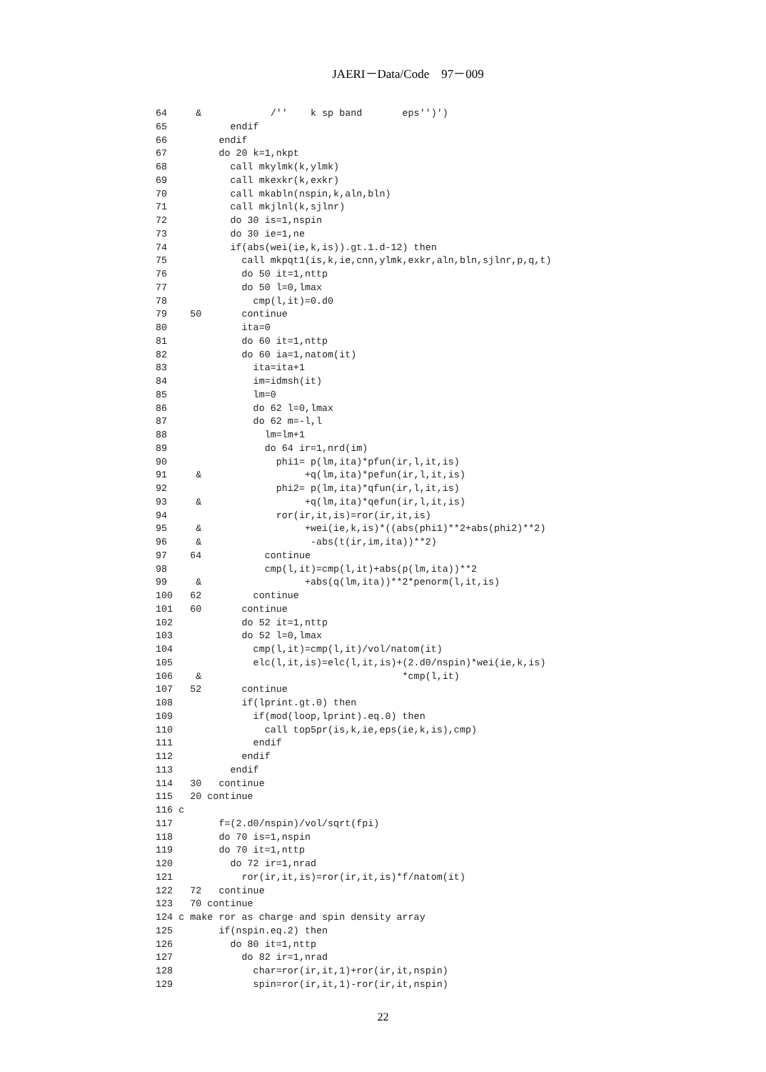JAERI－Data/Code　97－009
64     &            /''    k sp band       eps'')')
65           endif
66         endif
67         do 20 k=1,nkpt
68           call mkylmk(k,ylmk)
69           call mkexkr(k,exkr)
70           call mkabln(nspin,k,aln,bln)
71           call mkjlnl(k,sjlnr)
72           do 30 is=1,nspin
73           do 30 ie=1,ne
74           if(abs(wei(ie,k,is)).gt.1.d-12) then
75             call mkpqt1(is,k,ie,cnn,ylmk,exkr,aln,bln,sjlnr,p,q,t)
76             do 50 it=1,nttp
77             do 50 l=0,lmax
78               cmp(l,it)=0.d0
79    50       continue
80             ita=0
81             do 60 it=1,nttp
82             do 60 ia=1,natom(it)
83               ita=ita+1
84               im=idmsh(it)
85               lm=0
86               do 62 l=0,lmax
87               do 62 m=-l,l
88                 lm=lm+1
89                 do 64 ir=1,nrd(im)
90                   phi1= p(lm,ita)*pfun(ir,l,it,is)
91     &                  +q(lm,ita)*pefun(ir,l,it,is)
92                   phi2= p(lm,ita)*qfun(ir,l,it,is)
93     &                  +q(lm,ita)*qefun(ir,l,it,is)
94                   ror(ir,it,is)=ror(ir,it,is)
95     &                  +wei(ie,k,is)*((abs(phi1)**2+abs(phi2)**2)
96     &                   -abs(t(ir,im,ita))**2)
97    64           continue
98                 cmp(l,it)=cmp(l,it)+abs(p(lm,ita))**2
99     &                  +abs(q(lm,ita))**2*penorm(l,it,is)
100   62         continue
101   60       continue
102            do 52 it=1,nttp
103            do 52 l=0,lmax
104              cmp(l,it)=cmp(l,it)/vol/natom(it)
105              elc(l,it,is)=elc(l,it,is)+(2.d0/nspin)*wei(ie,k,is)
106    &                                   *cmp(l,it)
107   52       continue
108            if(lprint.gt.0) then
109              if(mod(loop,lprint).eq.0) then
110                call top5pr(is,k,ie,eps(ie,k,is),cmp)
111              endif
112            endif
113          endif
114   30   continue
115   20 continue
116 c
117        f=(2.d0/nspin)/vol/sqrt(fpi)
118        do 70 is=1,nspin
119        do 70 it=1,nttp
120          do 72 ir=1,nrad
121            ror(ir,it,is)=ror(ir,it,is)*f/natom(it)
122   72   continue
123   70 continue
124 c make ror as charge and spin density array
125        if(nspin.eq.2) then
126          do 80 it=1,nttp
127            do 82 ir=1,nrad
128              char=ror(ir,it,1)+ror(ir,it,nspin)
129              spin=ror(ir,it,1)-ror(ir,it,nspin)
22